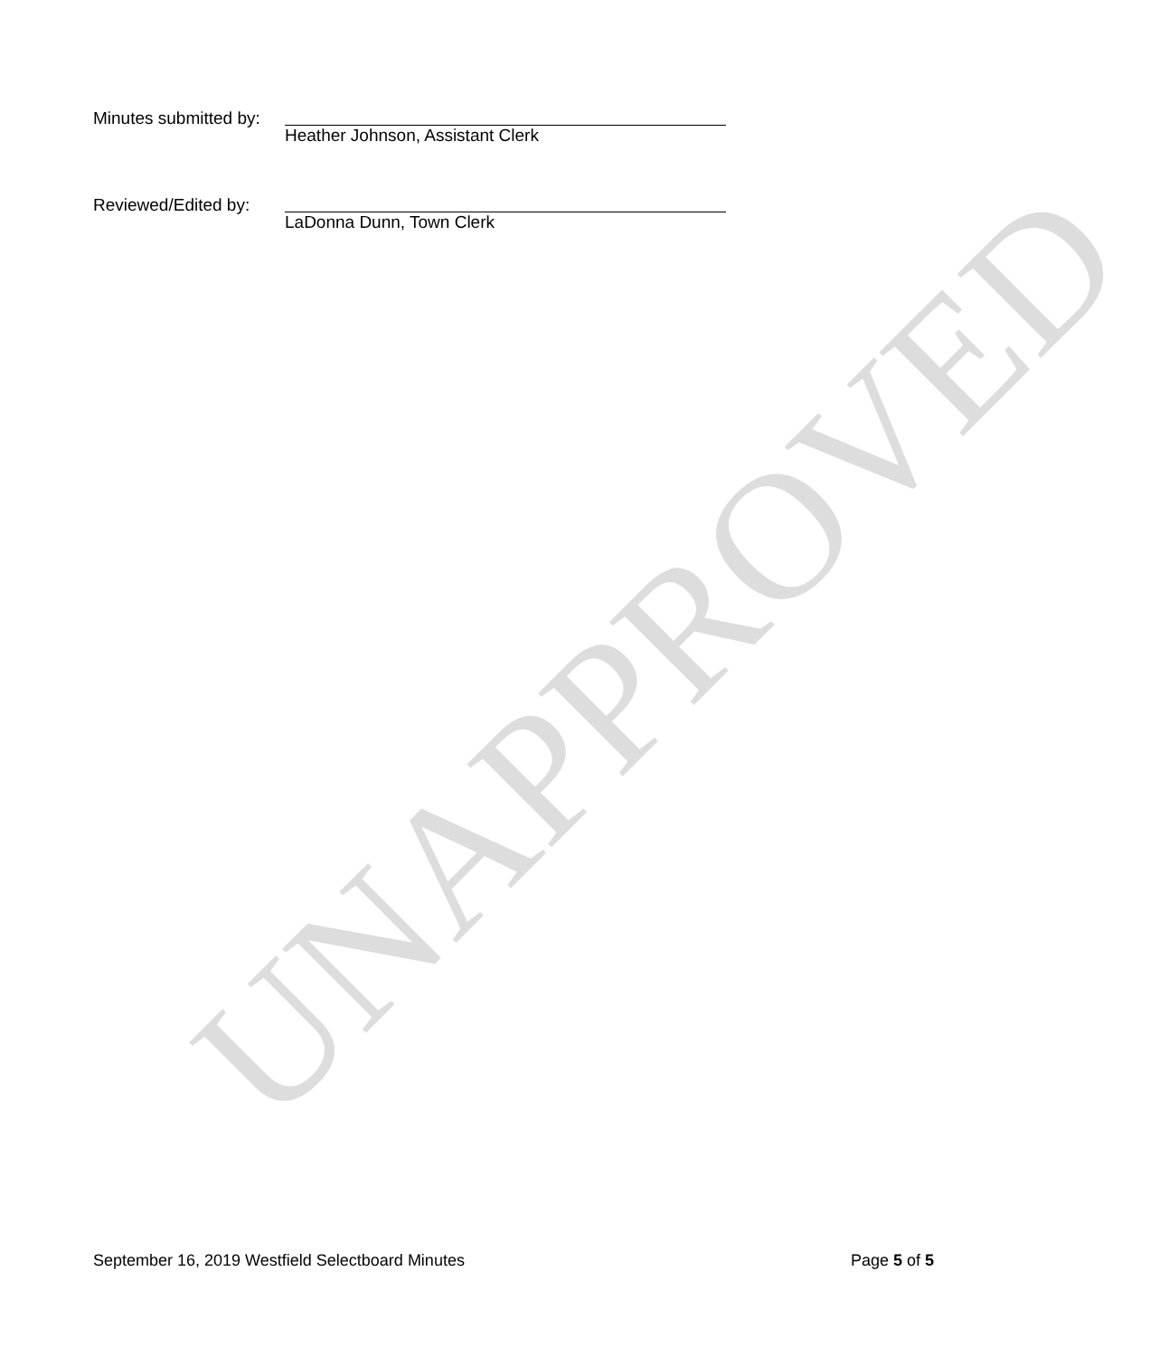UNAPPROVED
Minutes submitted by:
Heather Johnson, Assistant Clerk
Reviewed/Edited by:
LaDonna Dunn, Town Clerk
September 16, 2019 Westfield Selectboard Minutes Page 5 of 5